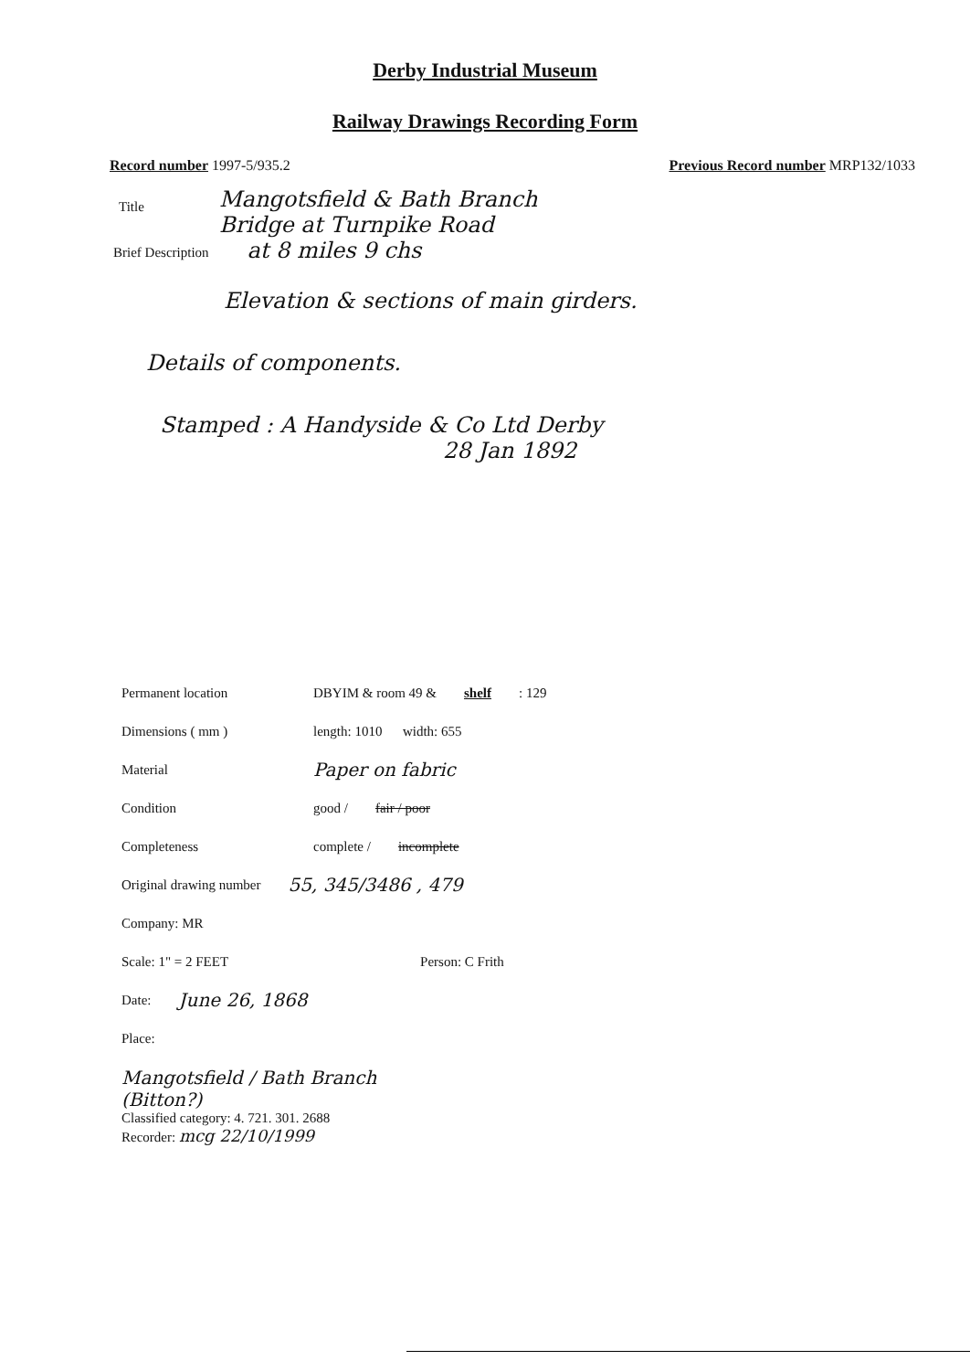Derby Industrial Museum
Railway Drawings Recording Form
Record number 1997-5/935.2 Previous Record number MRP132/1033
Title
Mangotsfield & Bath Branch
Bridge at Turnpike Road
at 8 miles 9 chs
Brief Description
Elevation & sections of main girders.
Details of components.
Stamped : A Handyside & Co Ltd Derby
28 Jan 1892
Permanent location DBYIM & room 49 & shelf : 129
Dimensions ( mm ) length: 1010 width: 655
Material Paper on fabric
Condition good / fair / poor
Completeness complete / incomplete
Original drawing number 55, 345/3486 , 479
Company: MR
Scale: 1" = 2 FEET Person: C Frith
Date: June 26, 1868
Place:
Mangotsfield / Bath Branch
(Bitton?)
Classified category: 4. 721. 301. 2688
Recorder: mcg 22/10/1999